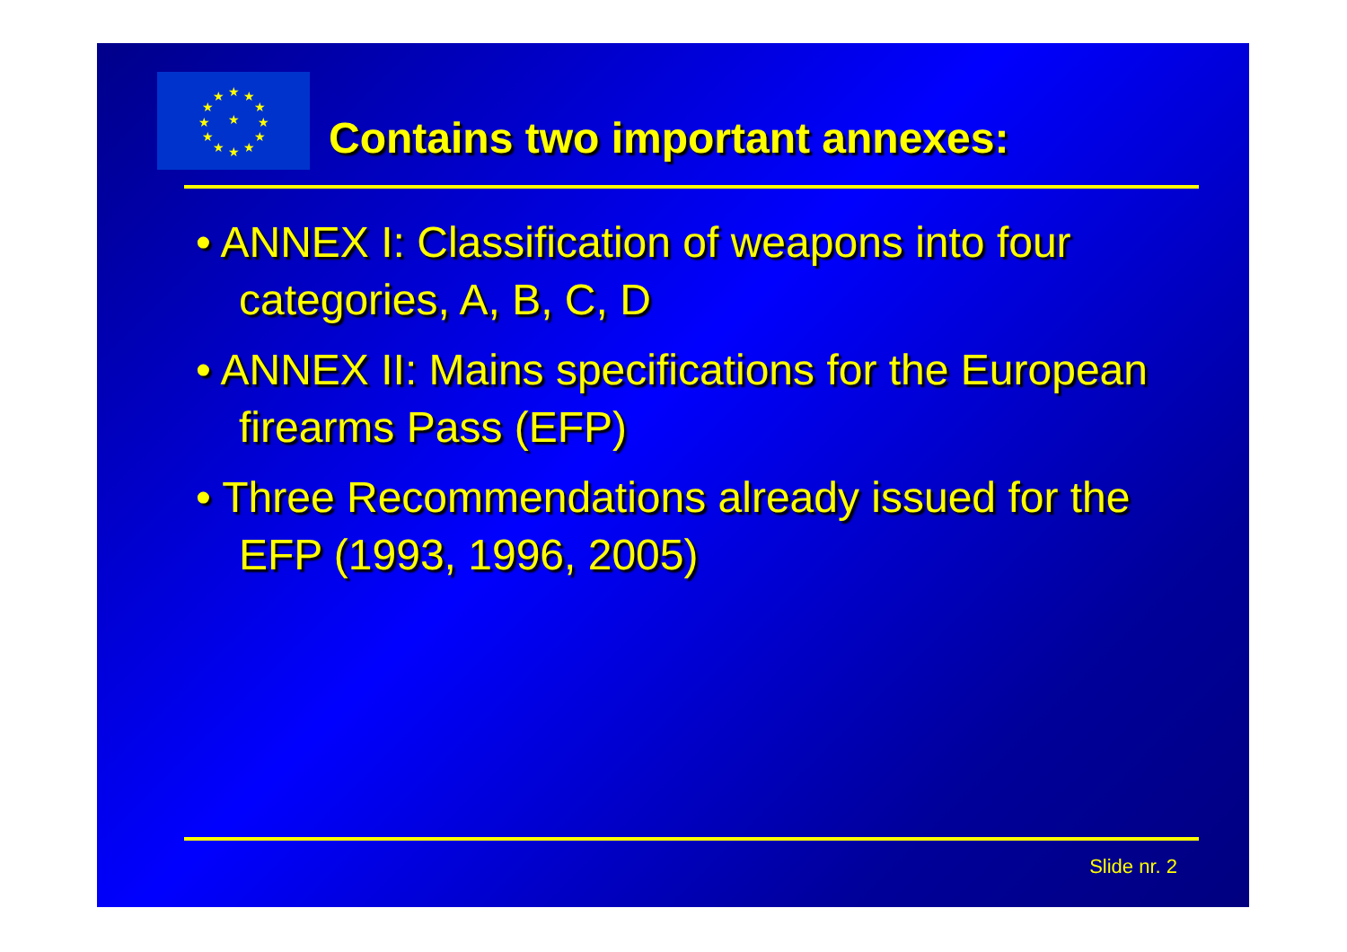★
★
★
★
★
★
★
★
★
★
★
★
★
Contains two important annexes:
• ANNEX I: Classification of weapons into four categories, A, B, C, D
• ANNEX II: Mains specifications for the European firearms Pass (EFP)
• Three Recommendations already issued for the EFP (1993, 1996, 2005)
Slide nr. 2